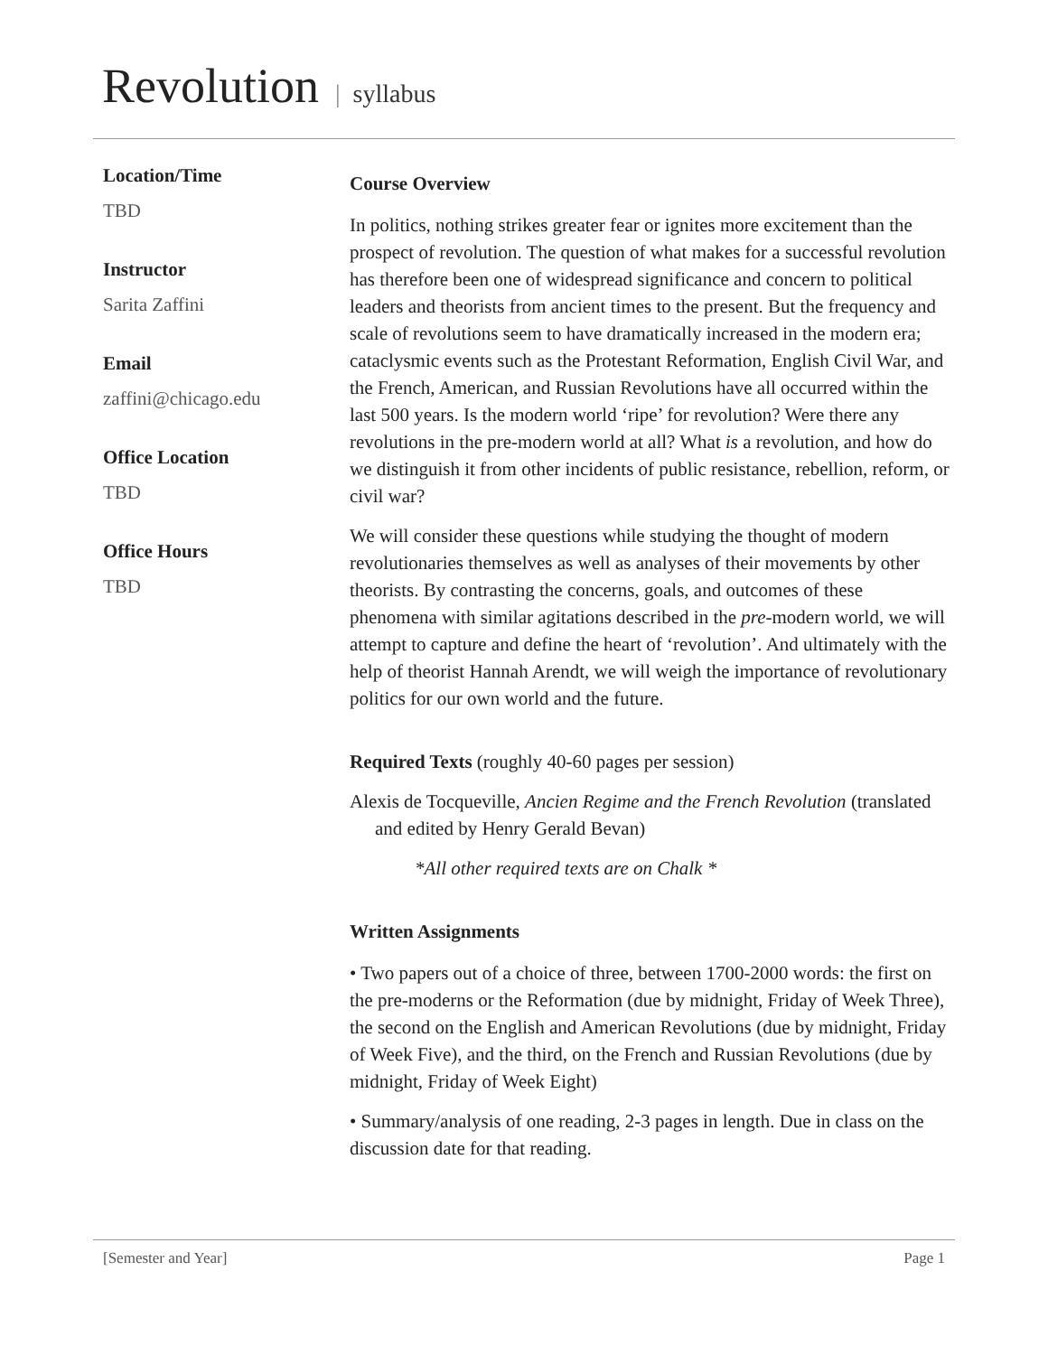Revolution | syllabus
Location/Time
TBD
Instructor
Sarita Zaffini
Email
zaffini@chicago.edu
Office Location
TBD
Office Hours
TBD
Course Overview
In politics, nothing strikes greater fear or ignites more excitement than the prospect of revolution. The question of what makes for a successful revolution has therefore been one of widespread significance and concern to political leaders and theorists from ancient times to the present. But the frequency and scale of revolutions seem to have dramatically increased in the modern era; cataclysmic events such as the Protestant Reformation, English Civil War, and the French, American, and Russian Revolutions have all occurred within the last 500 years. Is the modern world ‘ripe’ for revolution? Were there any revolutions in the pre-modern world at all? What is a revolution, and how do we distinguish it from other incidents of public resistance, rebellion, reform, or civil war?
We will consider these questions while studying the thought of modern revolutionaries themselves as well as analyses of their movements by other theorists. By contrasting the concerns, goals, and outcomes of these phenomena with similar agitations described in the pre-modern world, we will attempt to capture and define the heart of ‘revolution’. And ultimately with the help of theorist Hannah Arendt, we will weigh the importance of revolutionary politics for our own world and the future.
Required Texts (roughly 40-60 pages per session)
Alexis de Tocqueville, Ancien Regime and the French Revolution (translated and edited by Henry Gerald Bevan)
*All other required texts are on Chalk *
Written Assignments
• Two papers out of a choice of three, between 1700-2000 words: the first on the pre-moderns or the Reformation (due by midnight, Friday of Week Three), the second on the English and American Revolutions (due by midnight, Friday of Week Five), and the third, on the French and Russian Revolutions (due by midnight, Friday of Week Eight)
• Summary/analysis of one reading, 2-3 pages in length. Due in class on the discussion date for that reading.
[Semester and Year] Page 1